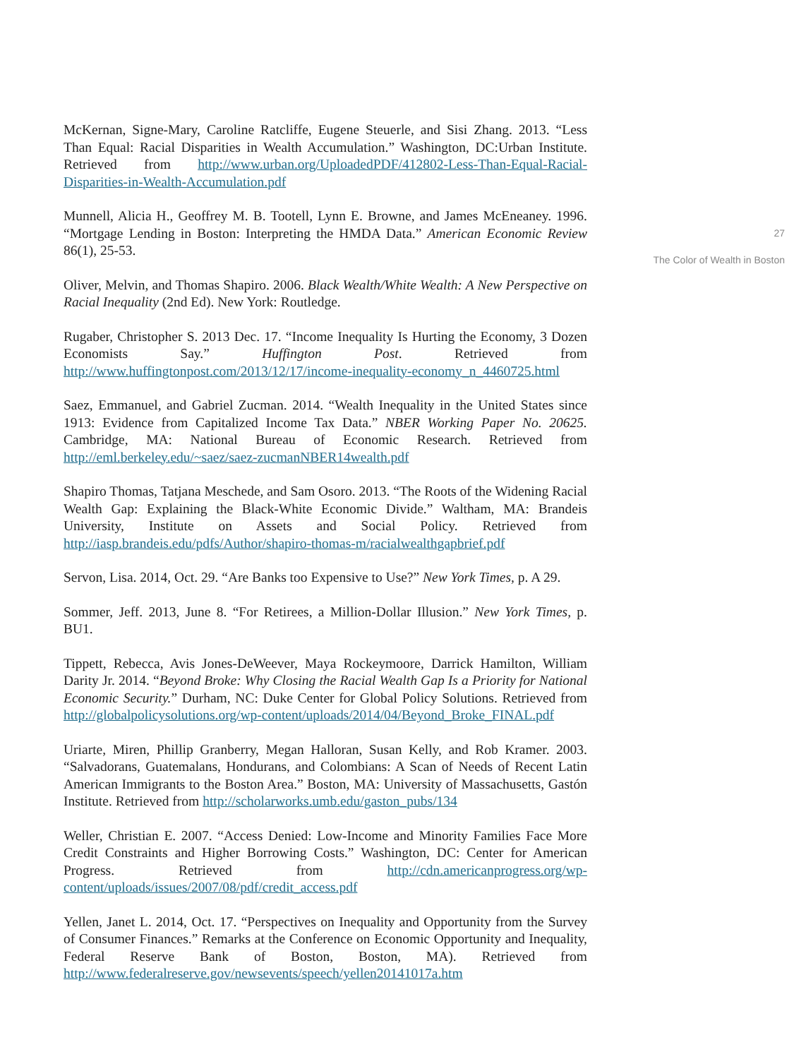McKernan, Signe-Mary, Caroline Ratcliffe, Eugene Steuerle, and Sisi Zhang. 2013. “Less Than Equal: Racial Disparities in Wealth Accumulation.” Washington, DC:Urban Institute. Retrieved from http://www.urban.org/UploadedPDF/412802-Less-Than-Equal-Racial-Disparities-in-Wealth-Accumulation.pdf
Munnell, Alicia H., Geoffrey M. B. Tootell, Lynn E. Browne, and James McEneaney. 1996. “Mortgage Lending in Boston: Interpreting the HMDA Data.” American Economic Review 86(1), 25-53.
Oliver, Melvin, and Thomas Shapiro. 2006. Black Wealth/White Wealth: A New Perspective on Racial Inequality (2nd Ed). New York: Routledge.
Rugaber, Christopher S. 2013 Dec. 17. “Income Inequality Is Hurting the Economy, 3 Dozen Economists Say.” Huffington Post. Retrieved from http://www.huffingtonpost.com/2013/12/17/income-inequality-economy_n_4460725.html
Saez, Emmanuel, and Gabriel Zucman. 2014. “Wealth Inequality in the United States since 1913: Evidence from Capitalized Income Tax Data.” NBER Working Paper No. 20625. Cambridge, MA: National Bureau of Economic Research. Retrieved from http://eml.berkeley.edu/~saez/saez-zucmanNBER14wealth.pdf
Shapiro Thomas, Tatjana Meschede, and Sam Osoro. 2013. “The Roots of the Widening Racial Wealth Gap: Explaining the Black-White Economic Divide.” Waltham, MA: Brandeis University, Institute on Assets and Social Policy. Retrieved from http://iasp.brandeis.edu/pdfs/Author/shapiro-thomas-m/racialwealthgapbrief.pdf
Servon, Lisa. 2014, Oct. 29. “Are Banks too Expensive to Use?” New York Times, p. A 29.
Sommer, Jeff. 2013, June 8. “For Retirees, a Million-Dollar Illusion.” New York Times, p. BU1.
Tippett, Rebecca, Avis Jones-DeWeever, Maya Rockeymoore, Darrick Hamilton, William Darity Jr. 2014. “Beyond Broke: Why Closing the Racial Wealth Gap Is a Priority for National Economic Security.” Durham, NC: Duke Center for Global Policy Solutions. Retrieved from http://globalpolicysolutions.org/wp-content/uploads/2014/04/Beyond_Broke_FINAL.pdf
Uriarte, Miren, Phillip Granberry, Megan Halloran, Susan Kelly, and Rob Kramer. 2003. “Salvadorans, Guatemalans, Hondurans, and Colombians: A Scan of Needs of Recent Latin American Immigrants to the Boston Area.” Boston, MA: University of Massachusetts, Gastón Institute. Retrieved from http://scholarworks.umb.edu/gaston_pubs/134
Weller, Christian E. 2007. “Access Denied: Low-Income and Minority Families Face More Credit Constraints and Higher Borrowing Costs.” Washington, DC: Center for American Progress. Retrieved from http://cdn.americanprogress.org/wp-content/uploads/issues/2007/08/pdf/credit_access.pdf
Yellen, Janet L. 2014, Oct. 17. “Perspectives on Inequality and Opportunity from the Survey of Consumer Finances.” Remarks at the Conference on Economic Opportunity and Inequality, Federal Reserve Bank of Boston, Boston, MA). Retrieved from http://www.federalreserve.gov/newsevents/speech/yellen20141017a.htm
27
The Color of Wealth in Boston